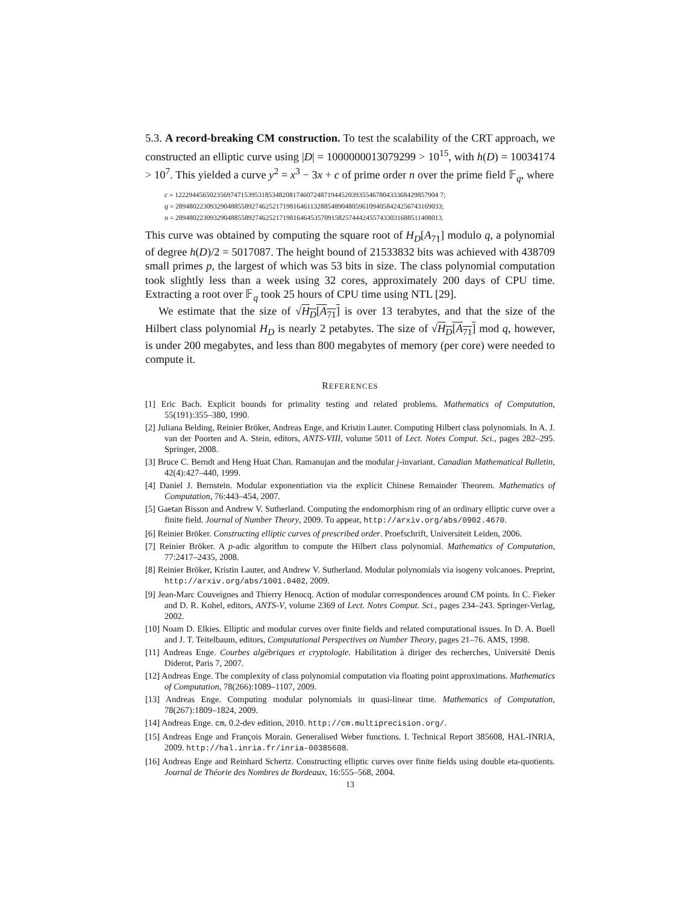5.3. A record-breaking CM construction. To test the scalability of the CRT approach, we constructed an elliptic curve using |D| = 1000000013079299 > 10<sup>15</sup>, with h(D) = 10034174 > 10<sup>7</sup>. This yielded a curve y<sup>2</sup> = x<sup>3</sup> − 3x + c of prime order n over the prime field 𝔽<sub>q</sub>, where
c = 1222944565023569747153953185348208174607248719445203935546780433368429857904 7;
q = 28948022309329048855892746252171981646113288548904805961094058424256743169033;
n = 28948022309329048855892746252171981646453570915825744424557433031688511408013.
This curve was obtained by computing the square root of H<sub>D</sub>[A<sub>71</sub>] modulo q, a polynomial of degree h(D)/2 = 5017087. The height bound of 21533832 bits was achieved with 438709 small primes p, the largest of which was 53 bits in size. The class polynomial computation took slightly less than a week using 32 cores, approximately 200 days of CPU time. Extracting a root over 𝔽<sub>q</sub> took 25 hours of CPU time using NTL [29].
We estimate that the size of √H<sub>D</sub>[A<sub>71</sub>] is over 13 terabytes, and that the size of the Hilbert class polynomial H<sub>D</sub> is nearly 2 petabytes. The size of √H<sub>D</sub>[A<sub>71</sub>] mod q, however, is under 200 megabytes, and less than 800 megabytes of memory (per core) were needed to compute it.
REFERENCES
[1] Eric Bach. Explicit bounds for primality testing and related problems. Mathematics of Computation, 55(191):355–380, 1990.
[2] Juliana Belding, Reinier Bröker, Andreas Enge, and Kristin Lauter. Computing Hilbert class polynomials. In A. J. van der Poorten and A. Stein, editors, ANTS-VIII, volume 5011 of Lect. Notes Comput. Sci., pages 282–295. Springer, 2008.
[3] Bruce C. Berndt and Heng Huat Chan. Ramanujan and the modular j-invariant. Canadian Mathematical Bulletin, 42(4):427–440, 1999.
[4] Daniel J. Bernstein. Modular exponentiation via the explicit Chinese Remainder Theorem. Mathematics of Computation, 76:443–454, 2007.
[5] Gaetan Bisson and Andrew V. Sutherland. Computing the endomorphism ring of an ordinary elliptic curve over a finite field. Journal of Number Theory, 2009. To appear, http://arxiv.org/abs/0902.4670.
[6] Reinier Bröker. Constructing elliptic curves of prescribed order. Proefschrift, Universiteit Leiden, 2006.
[7] Reinier Bröker. A p-adic algorithm to compute the Hilbert class polynomial. Mathematics of Computation, 77:2417–2435, 2008.
[8] Reinier Bröker, Kristin Lauter, and Andrew V. Sutherland. Modular polynomials via isogeny volcanoes. Preprint, http://arxiv.org/abs/1001.0402, 2009.
[9] Jean-Marc Couveignes and Thierry Henocq. Action of modular correspondences around CM points. In C. Fieker and D. R. Kohel, editors, ANTS-V, volume 2369 of Lect. Notes Comput. Sci., pages 234–243. Springer-Verlag, 2002.
[10] Noam D. Elkies. Elliptic and modular curves over finite fields and related computational issues. In D. A. Buell and J. T. Teitelbaum, editors, Computational Perspectives on Number Theory, pages 21–76. AMS, 1998.
[11] Andreas Enge. Courbes algébriques et cryptologie. Habilitation à diriger des recherches, Université Denis Diderot, Paris 7, 2007.
[12] Andreas Enge. The complexity of class polynomial computation via floating point approximations. Mathematics of Computation, 78(266):1089–1107, 2009.
[13] Andreas Enge. Computing modular polynomials in quasi-linear time. Mathematics of Computation, 78(267):1809–1824, 2009.
[14] Andreas Enge. cm, 0.2-dev edition, 2010. http://cm.multiprecision.org/.
[15] Andreas Enge and François Morain. Generalised Weber functions. I. Technical Report 385608, HAL-INRIA, 2009. http://hal.inria.fr/inria-00385608.
[16] Andreas Enge and Reinhard Schertz. Constructing elliptic curves over finite fields using double eta-quotients. Journal de Théorie des Nombres de Bordeaux, 16:555–568, 2004.
13